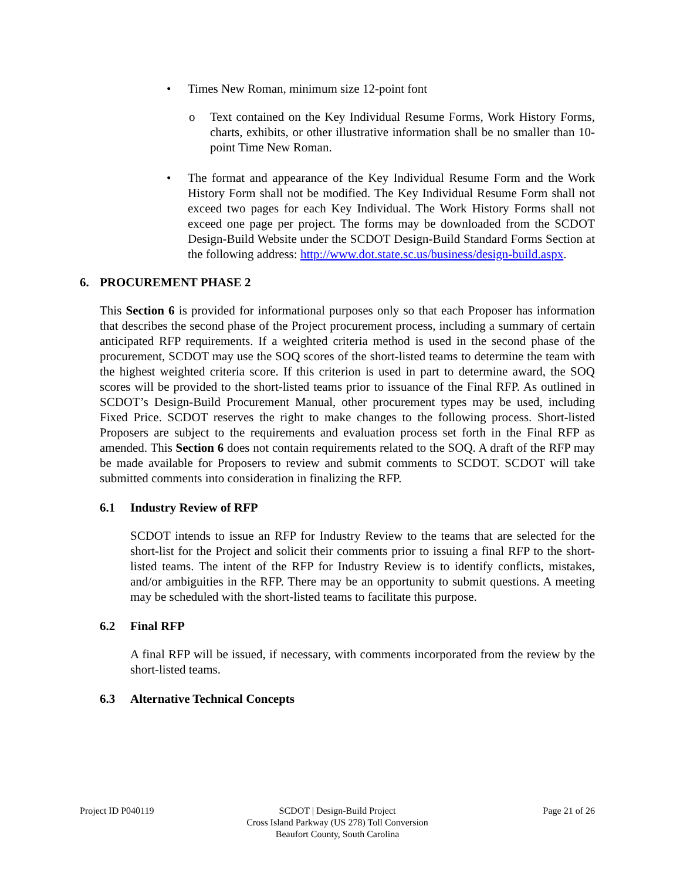• Times New Roman, minimum size 12-point font
o Text contained on the Key Individual Resume Forms, Work History Forms, charts, exhibits, or other illustrative information shall be no smaller than 10-point Time New Roman.
• The format and appearance of the Key Individual Resume Form and the Work History Form shall not be modified. The Key Individual Resume Form shall not exceed two pages for each Key Individual. The Work History Forms shall not exceed one page per project. The forms may be downloaded from the SCDOT Design-Build Website under the SCDOT Design-Build Standard Forms Section at the following address: http://www.dot.state.sc.us/business/design-build.aspx.
6. PROCUREMENT PHASE 2
This Section 6 is provided for informational purposes only so that each Proposer has information that describes the second phase of the Project procurement process, including a summary of certain anticipated RFP requirements. If a weighted criteria method is used in the second phase of the procurement, SCDOT may use the SOQ scores of the short-listed teams to determine the team with the highest weighted criteria score. If this criterion is used in part to determine award, the SOQ scores will be provided to the short-listed teams prior to issuance of the Final RFP. As outlined in SCDOT’s Design-Build Procurement Manual, other procurement types may be used, including Fixed Price. SCDOT reserves the right to make changes to the following process. Short-listed Proposers are subject to the requirements and evaluation process set forth in the Final RFP as amended. This Section 6 does not contain requirements related to the SOQ. A draft of the RFP may be made available for Proposers to review and submit comments to SCDOT. SCDOT will take submitted comments into consideration in finalizing the RFP.
6.1 Industry Review of RFP
SCDOT intends to issue an RFP for Industry Review to the teams that are selected for the short-list for the Project and solicit their comments prior to issuing a final RFP to the short-listed teams. The intent of the RFP for Industry Review is to identify conflicts, mistakes, and/or ambiguities in the RFP. There may be an opportunity to submit questions. A meeting may be scheduled with the short-listed teams to facilitate this purpose.
6.2 Final RFP
A final RFP will be issued, if necessary, with comments incorporated from the review by the short-listed teams.
6.3 Alternative Technical Concepts
Project ID P040119 SCDOT | Design-Build Project
Cross Island Parkway (US 278) Toll Conversion
Beaufort County, South Carolina
Page 21 of 26